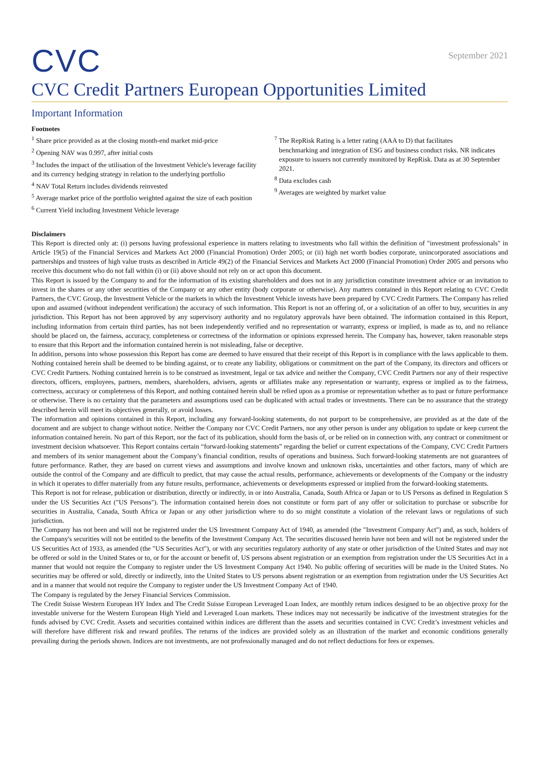CVC
September 2021
CVC Credit Partners European Opportunities Limited
Important Information
Footnotes
<sup>1</sup> Share price provided as at the closing month-end market mid-price
<sup>2</sup> Opening NAV was 0.997, after initial costs
<sup>3</sup> Includes the impact of the utilisation of the Investment Vehicle's leverage facility and its currency hedging strategy in relation to the underlying portfolio
<sup>4</sup> NAV Total Return includes dividends reinvested
<sup>5</sup> Average market price of the portfolio weighted against the size of each position
<sup>6</sup> Current Yield including Investment Vehicle leverage
<sup>7</sup> The RepRisk Rating is a letter rating (AAA to D) that facilitates
benchmarking and integration of ESG and business conduct risks. NR indicates exposure to issuers not currently monitored by RepRisk. Data as at 30 September 2021.
<sup>8</sup> Data excludes cash
<sup>9</sup> Averages are weighted by market value
Disclaimers
This Report is directed only at: (i) persons having professional experience in matters relating to investments who fall within the definition of "investment professionals" in Article 19(5) of the Financial Services and Markets Act 2000 (Financial Promotion) Order 2005; or (ii) high net worth bodies corporate, unincorporated associations and partnerships and trustees of high value trusts as described in Article 49(2) of the Financial Services and Markets Act 2000 (Financial Promotion) Order 2005 and persons who receive this document who do not fall within (i) or (ii) above should not rely on or act upon this document.
This Report is issued by the Company to and for the information of its existing shareholders and does not in any jurisdiction constitute investment advice or an invitation to invest in the shares or any other securities of the Company or any other entity (body corporate or otherwise). Any matters contained in this Report relating to CVC Credit Partners, the CVC Group, the Investment Vehicle or the markets in which the Investment Vehicle invests have been prepared by CVC Credit Partners. The Company has relied upon and assumed (without independent verification) the accuracy of such information. This Report is not an offering of, or a solicitation of an offer to buy, securities in any jurisdiction. This Report has not been approved by any supervisory authority and no regulatory approvals have been obtained. The information contained in this Report, including information from certain third parties, has not been independently verified and no representation or warranty, express or implied, is made as to, and no reliance should be placed on, the fairness, accuracy, completeness or correctness of the information or opinions expressed herein. The Company has, however, taken reasonable steps to ensure that this Report and the information contained herein is not misleading, false or deceptive.
In addition, persons into whose possession this Report has come are deemed to have ensured that their receipt of this Report is in compliance with the laws applicable to them. Nothing contained herein shall be deemed to be binding against, or to create any liability, obligations or commitment on the part of the Company, its directors and officers or CVC Credit Partners. Nothing contained herein is to be construed as investment, legal or tax advice and neither the Company, CVC Credit Partners nor any of their respective directors, officers, employees, partners, members, shareholders, advisers, agents or affiliates make any representation or warranty, express or implied as to the fairness, correctness, accuracy or completeness of this Report, and nothing contained herein shall be relied upon as a promise or representation whether as to past or future performance or otherwise. There is no certainty that the parameters and assumptions used can be duplicated with actual trades or investments. There can be no assurance that the strategy described herein will meet its objectives generally, or avoid losses.
The information and opinions contained in this Report, including any forward-looking statements, do not purport to be comprehensive, are provided as at the date of the document and are subject to change without notice. Neither the Company nor CVC Credit Partners, nor any other person is under any obligation to update or keep current the information contained herein. No part of this Report, nor the fact of its publication, should form the basis of, or be relied on in connection with, any contract or commitment or investment decision whatsoever. This Report contains certain “forward-looking statements” regarding the belief or current expectations of the Company, CVC Credit Partners and members of its senior management about the Company’s financial condition, results of operations and business. Such forward-looking statements are not guarantees of future performance. Rather, they are based on current views and assumptions and involve known and unknown risks, uncertainties and other factors, many of which are outside the control of the Company and are difficult to predict, that may cause the actual results, performance, achievements or developments of the Company or the industry in which it operates to differ materially from any future results, performance, achievements or developments expressed or implied from the forward-looking statements.
This Report is not for release, publication or distribution, directly or indirectly, in or into Australia, Canada, South Africa or Japan or to US Persons as defined in Regulation S under the US Securities Act ("US Persons"). The information contained herein does not constitute or form part of any offer or solicitation to purchase or subscribe for securities in Australia, Canada, South Africa or Japan or any other jurisdiction where to do so might constitute a violation of the relevant laws or regulations of such jurisdiction.
The Company has not been and will not be registered under the US Investment Company Act of 1940, as amended (the "Investment Company Act") and, as such, holders of the Company's securities will not be entitled to the benefits of the Investment Company Act. The securities discussed herein have not been and will not be registered under the US Securities Act of 1933, as amended (the "US Securities Act"), or with any securities regulatory authority of any state or other jurisdiction of the United States and may not be offered or sold in the United States or to, or for the account or benefit of, US persons absent registration or an exemption from registration under the US Securities Act in a manner that would not require the Company to register under the US Investment Company Act 1940. No public offering of securities will be made in the United States. No securities may be offered or sold, directly or indirectly, into the United States to US persons absent registration or an exemption from registration under the US Securities Act and in a manner that would not require the Company to register under the US Investment Company Act of 1940.
The Company is regulated by the Jersey Financial Services Commission.
The Credit Suisse Western European HY Index and The Credit Suisse European Leveraged Loan Index, are monthly return indices designed to be an objective proxy for the investable universe for the Western European High Yield and Leveraged Loan markets. These indices may not necessarily be indicative of the investment strategies for the funds advised by CVC Credit. Assets and securities contained within indices are different than the assets and securities contained in CVC Credit’s investment vehicles and will therefore have different risk and reward profiles. The returns of the indices are provided solely as an illustration of the market and economic conditions generally prevailing during the periods shown. Indices are not investments, are not professionally managed and do not reflect deductions for fees or expenses.